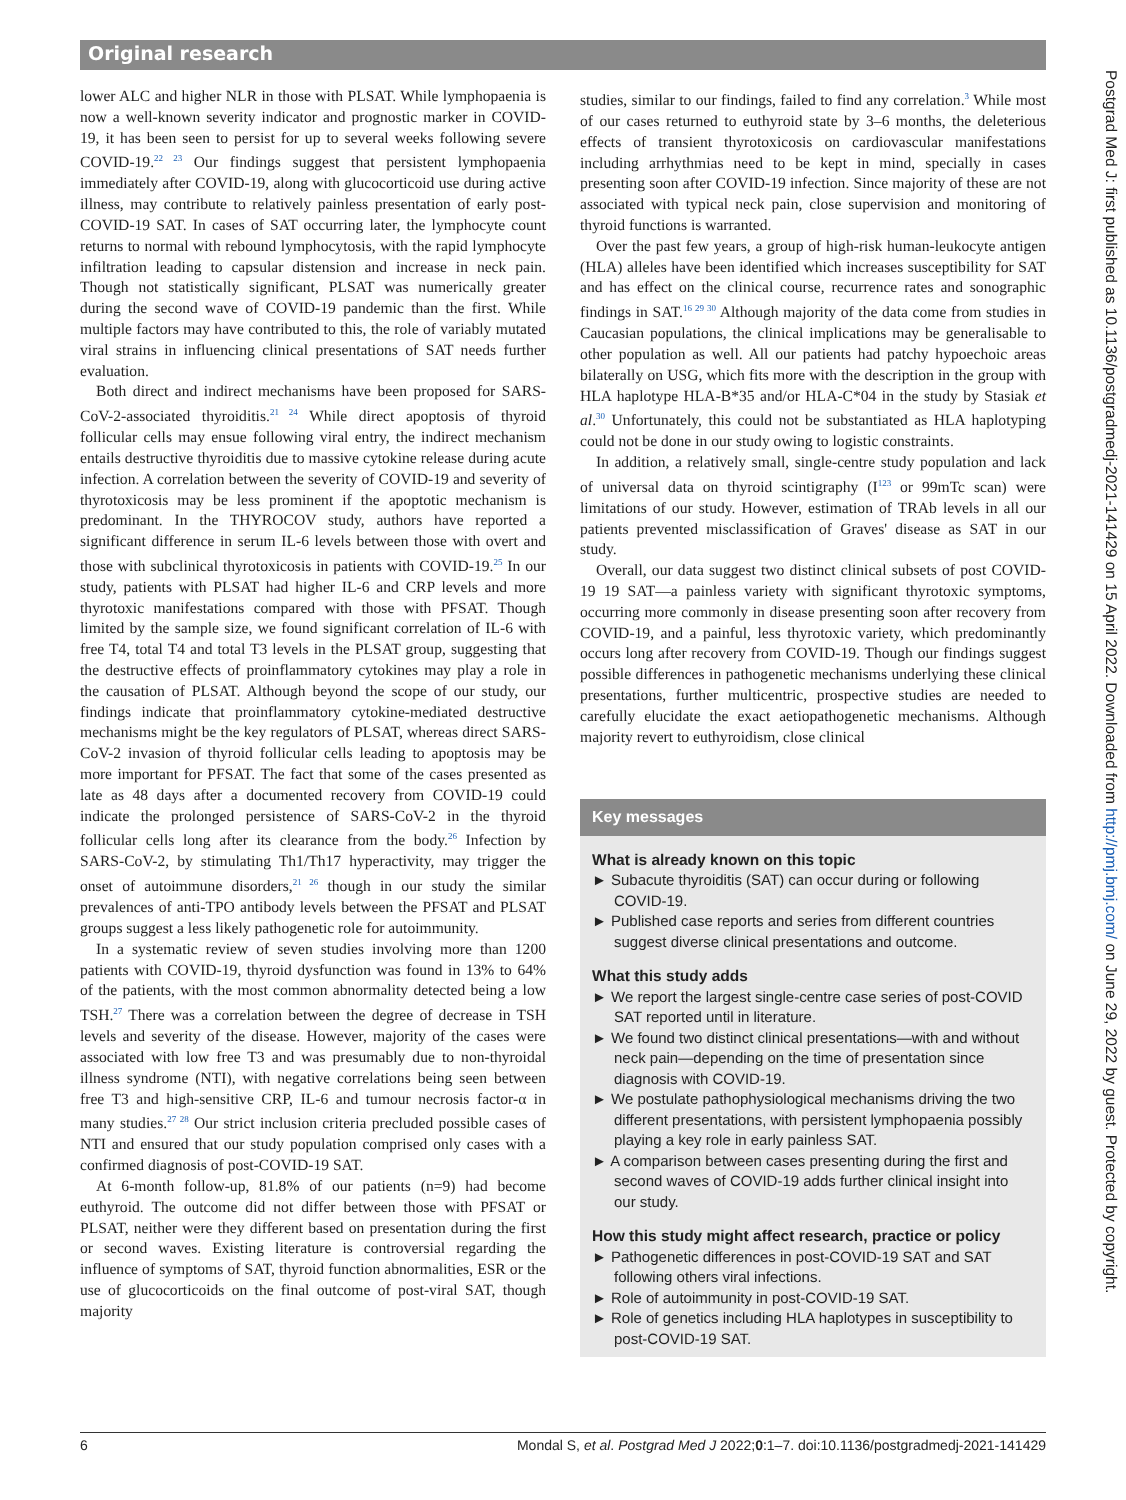Original research
lower ALC and higher NLR in those with PLSAT. While lymphopaenia is now a well-known severity indicator and prognostic marker in COVID-19, it has been seen to persist for up to several weeks following severe COVID-19.<sup>22 23</sup> Our findings suggest that persistent lymphopaenia immediately after COVID-19, along with glucocorticoid use during active illness, may contribute to relatively painless presentation of early post-COVID-19 SAT. In cases of SAT occurring later, the lymphocyte count returns to normal with rebound lymphocytosis, with the rapid lymphocyte infiltration leading to capsular distension and increase in neck pain. Though not statistically significant, PLSAT was numerically greater during the second wave of COVID-19 pandemic than the first. While multiple factors may have contributed to this, the role of variably mutated viral strains in influencing clinical presentations of SAT needs further evaluation.
Both direct and indirect mechanisms have been proposed for SARS-CoV-2-associated thyroiditis.<sup>21 24</sup> While direct apoptosis of thyroid follicular cells may ensue following viral entry, the indirect mechanism entails destructive thyroiditis due to massive cytokine release during acute infection. A correlation between the severity of COVID-19 and severity of thyrotoxicosis may be less prominent if the apoptotic mechanism is predominant. In the THYROCOV study, authors have reported a significant difference in serum IL-6 levels between those with overt and those with subclinical thyrotoxicosis in patients with COVID-19.<sup>25</sup> In our study, patients with PLSAT had higher IL-6 and CRP levels and more thyrotoxic manifestations compared with those with PFSAT. Though limited by the sample size, we found significant correlation of IL-6 with free T4, total T4 and total T3 levels in the PLSAT group, suggesting that the destructive effects of proinflammatory cytokines may play a role in the causation of PLSAT. Although beyond the scope of our study, our findings indicate that proinflammatory cytokine-mediated destructive mechanisms might be the key regulators of PLSAT, whereas direct SARS-CoV-2 invasion of thyroid follicular cells leading to apoptosis may be more important for PFSAT. The fact that some of the cases presented as late as 48 days after a documented recovery from COVID-19 could indicate the prolonged persistence of SARS-CoV-2 in the thyroid follicular cells long after its clearance from the body.<sup>26</sup> Infection by SARS-CoV-2, by stimulating Th1/Th17 hyperactivity, may trigger the onset of autoimmune disorders,<sup>21 26</sup> though in our study the similar prevalences of anti-TPO antibody levels between the PFSAT and PLSAT groups suggest a less likely pathogenetic role for autoimmunity.
In a systematic review of seven studies involving more than 1200 patients with COVID-19, thyroid dysfunction was found in 13% to 64% of the patients, with the most common abnormality detected being a low TSH.<sup>27</sup> There was a correlation between the degree of decrease in TSH levels and severity of the disease. However, majority of the cases were associated with low free T3 and was presumably due to non-thyroidal illness syndrome (NTI), with negative correlations being seen between free T3 and high-sensitive CRP, IL-6 and tumour necrosis factor-α in many studies.<sup>27 28</sup> Our strict inclusion criteria precluded possible cases of NTI and ensured that our study population comprised only cases with a confirmed diagnosis of post-COVID-19 SAT.
At 6-month follow-up, 81.8% of our patients (n=9) had become euthyroid. The outcome did not differ between those with PFSAT or PLSAT, neither were they different based on presentation during the first or second waves. Existing literature is controversial regarding the influence of symptoms of SAT, thyroid function abnormalities, ESR or the use of glucocorticoids on the final outcome of post-viral SAT, though majority
studies, similar to our findings, failed to find any correlation.<sup>3</sup> While most of our cases returned to euthyroid state by 3–6 months, the deleterious effects of transient thyrotoxicosis on cardiovascular manifestations including arrhythmias need to be kept in mind, specially in cases presenting soon after COVID-19 infection. Since majority of these are not associated with typical neck pain, close supervision and monitoring of thyroid functions is warranted.
Over the past few years, a group of high-risk human-leukocyte antigen (HLA) alleles have been identified which increases susceptibility for SAT and has effect on the clinical course, recurrence rates and sonographic findings in SAT.<sup>16 29 30</sup> Although majority of the data come from studies in Caucasian populations, the clinical implications may be generalisable to other population as well. All our patients had patchy hypoechoic areas bilaterally on USG, which fits more with the description in the group with HLA haplotype HLA-B*35 and/or HLA-C*04 in the study by Stasiak et al.<sup>30</sup> Unfortunately, this could not be substantiated as HLA haplotyping could not be done in our study owing to logistic constraints.
In addition, a relatively small, single-centre study population and lack of universal data on thyroid scintigraphy (I<sup>123</sup> or 99mTc scan) were limitations of our study. However, estimation of TRAb levels in all our patients prevented misclassification of Graves' disease as SAT in our study.
Overall, our data suggest two distinct clinical subsets of post COVID-19 19 SAT—a painless variety with significant thyrotoxic symptoms, occurring more commonly in disease presenting soon after recovery from COVID-19, and a painful, less thyrotoxic variety, which predominantly occurs long after recovery from COVID-19. Though our findings suggest possible differences in pathogenetic mechanisms underlying these clinical presentations, further multicentric, prospective studies are needed to carefully elucidate the exact aetiopathogenetic mechanisms. Although majority revert to euthyroidism, close clinical
Key messages
What is already known on this topic
► Subacute thyroiditis (SAT) can occur during or following COVID-19.
► Published case reports and series from different countries suggest diverse clinical presentations and outcome.
What this study adds
► We report the largest single-centre case series of post-COVID SAT reported until in literature.
► We found two distinct clinical presentations—with and without neck pain—depending on the time of presentation since diagnosis with COVID-19.
► We postulate pathophysiological mechanisms driving the two different presentations, with persistent lymphopaenia possibly playing a key role in early painless SAT.
► A comparison between cases presenting during the first and second waves of COVID-19 adds further clinical insight into our study.
How this study might affect research, practice or policy
► Pathogenetic differences in post-COVID-19 SAT and SAT following others viral infections.
► Role of autoimmunity in post-COVID-19 SAT.
► Role of genetics including HLA haplotypes in susceptibility to post-COVID-19 SAT.
Postgrad Med J: first published as 10.1136/postgradmedj-2021-141429 on 15 April 2022. Downloaded from http://pmj.bmj.com/ on June 29, 2022 by guest. Protected by copyright.
6 Mondal S, et al. Postgrad Med J 2022;0:1–7. doi:10.1136/postgradmedj-2021-141429